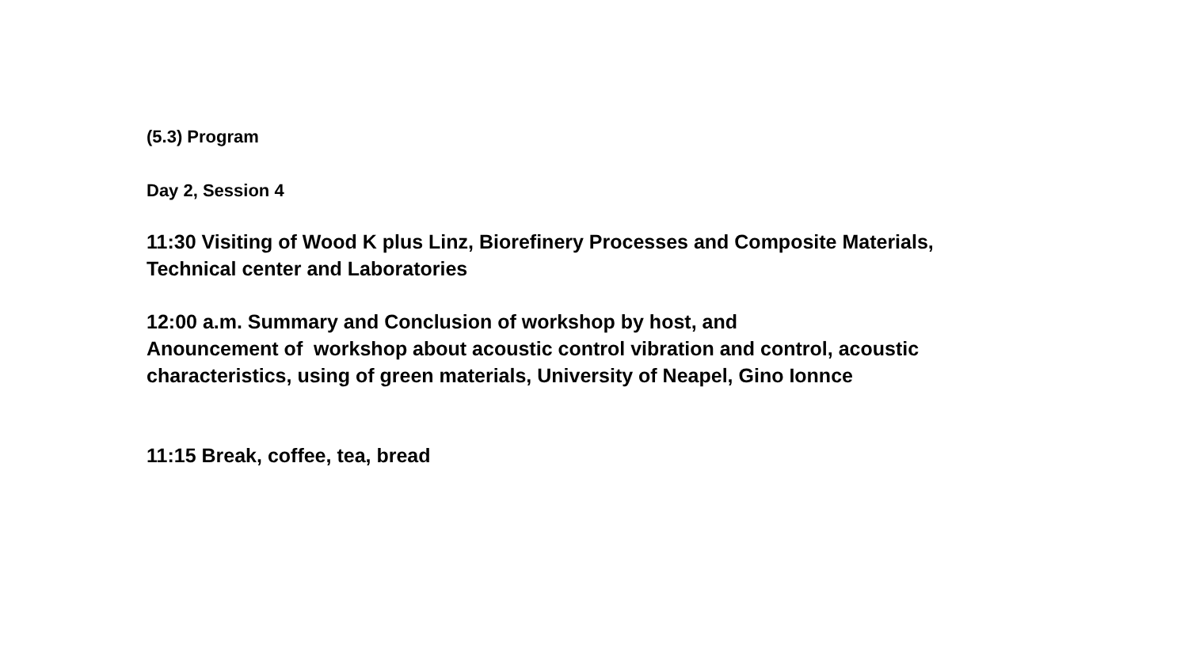(5.3) Program
Day 2, Session 4
11:30 Visiting of Wood K plus Linz, Biorefinery Processes and Composite Materials,
Technical center and Laboratories
12:00 a.m. Summary and Conclusion of workshop by host, and
Anouncement of workshop about acoustic control vibration and control, acoustic
characteristics, using of green materials, University of Neapel, Gino Ionnce
11:15 Break, coffee, tea, bread